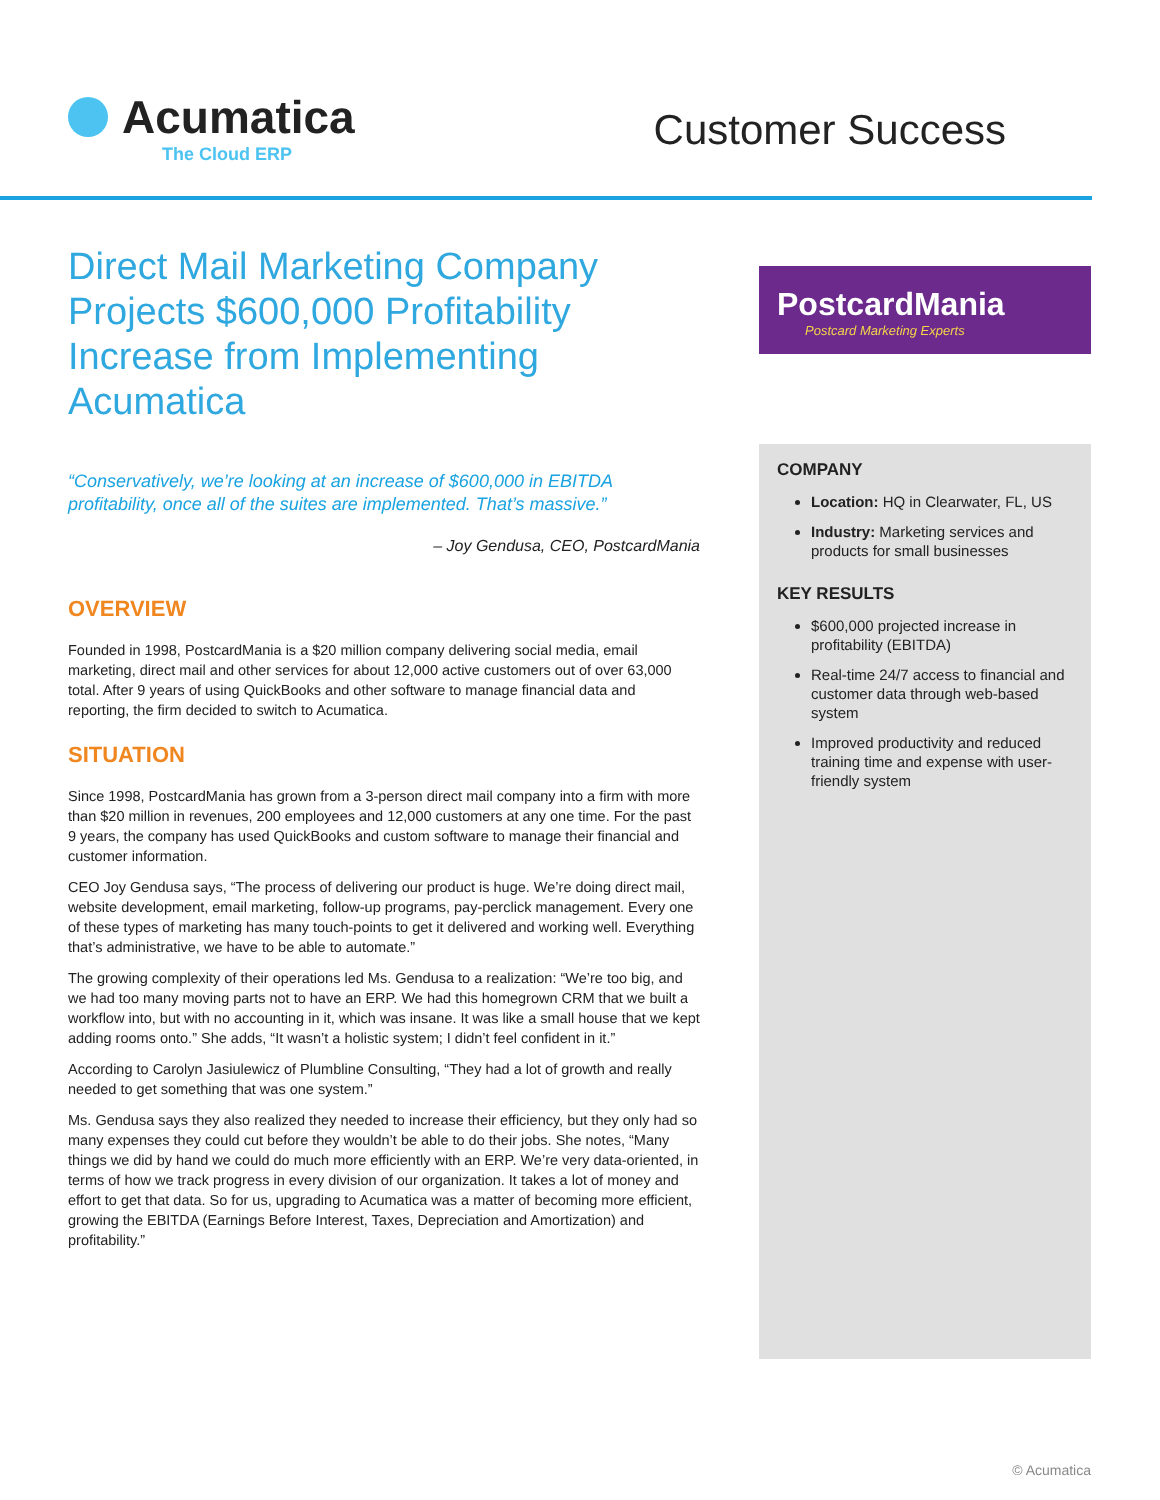Acumatica
The Cloud ERP
Customer Success
Direct Mail Marketing Company Projects $600,000 Profitability Increase from Implementing Acumatica
“Conservatively, we’re looking at an increase of $600,000 in EBITDA profitability, once all of the suites are implemented. That’s massive.”
– Joy Gendusa, CEO, PostcardMania
OVERVIEW
Founded in 1998, PostcardMania is a $20 million company delivering social media, email marketing, direct mail and other services for about 12,000 active customers out of over 63,000 total. After 9 years of using QuickBooks and other software to manage financial data and reporting, the firm decided to switch to Acumatica.
SITUATION
Since 1998, PostcardMania has grown from a 3-person direct mail company into a firm with more than $20 million in revenues, 200 employees and 12,000 customers at any one time. For the past 9 years, the company has used QuickBooks and custom software to manage their financial and customer information.
CEO Joy Gendusa says, “The process of delivering our product is huge. We’re doing direct mail, website development, email marketing, follow-up programs, pay-perclick management. Every one of these types of marketing has many touch-points to get it delivered and working well. Everything that’s administrative, we have to be able to automate.”
The growing complexity of their operations led Ms. Gendusa to a realization: “We’re too big, and we had too many moving parts not to have an ERP. We had this homegrown CRM that we built a workflow into, but with no accounting in it, which was insane. It was like a small house that we kept adding rooms onto.” She adds, “It wasn’t a holistic system; I didn’t feel confident in it.”
According to Carolyn Jasiulewicz of Plumbline Consulting, “They had a lot of growth and really needed to get something that was one system.”
Ms. Gendusa says they also realized they needed to increase their efficiency, but they only had so many expenses they could cut before they wouldn’t be able to do their jobs. She notes, “Many things we did by hand we could do much more efficiently with an ERP. We’re very data-oriented, in terms of how we track progress in every division of our organization. It takes a lot of money and effort to get that data. So for us, upgrading to Acumatica was a matter of becoming more efficient, growing the EBITDA (Earnings Before Interest, Taxes, Depreciation and Amortization) and profitability.”
PostcardMania
Postcard Marketing Experts
COMPANY
Location: HQ in Clearwater, FL, US
Industry: Marketing services and products for small businesses
KEY RESULTS
$600,000 projected increase in profitability (EBITDA)
Real-time 24/7 access to financial and customer data through web-based system
Improved productivity and reduced training time and expense with user-friendly system
© Acumatica